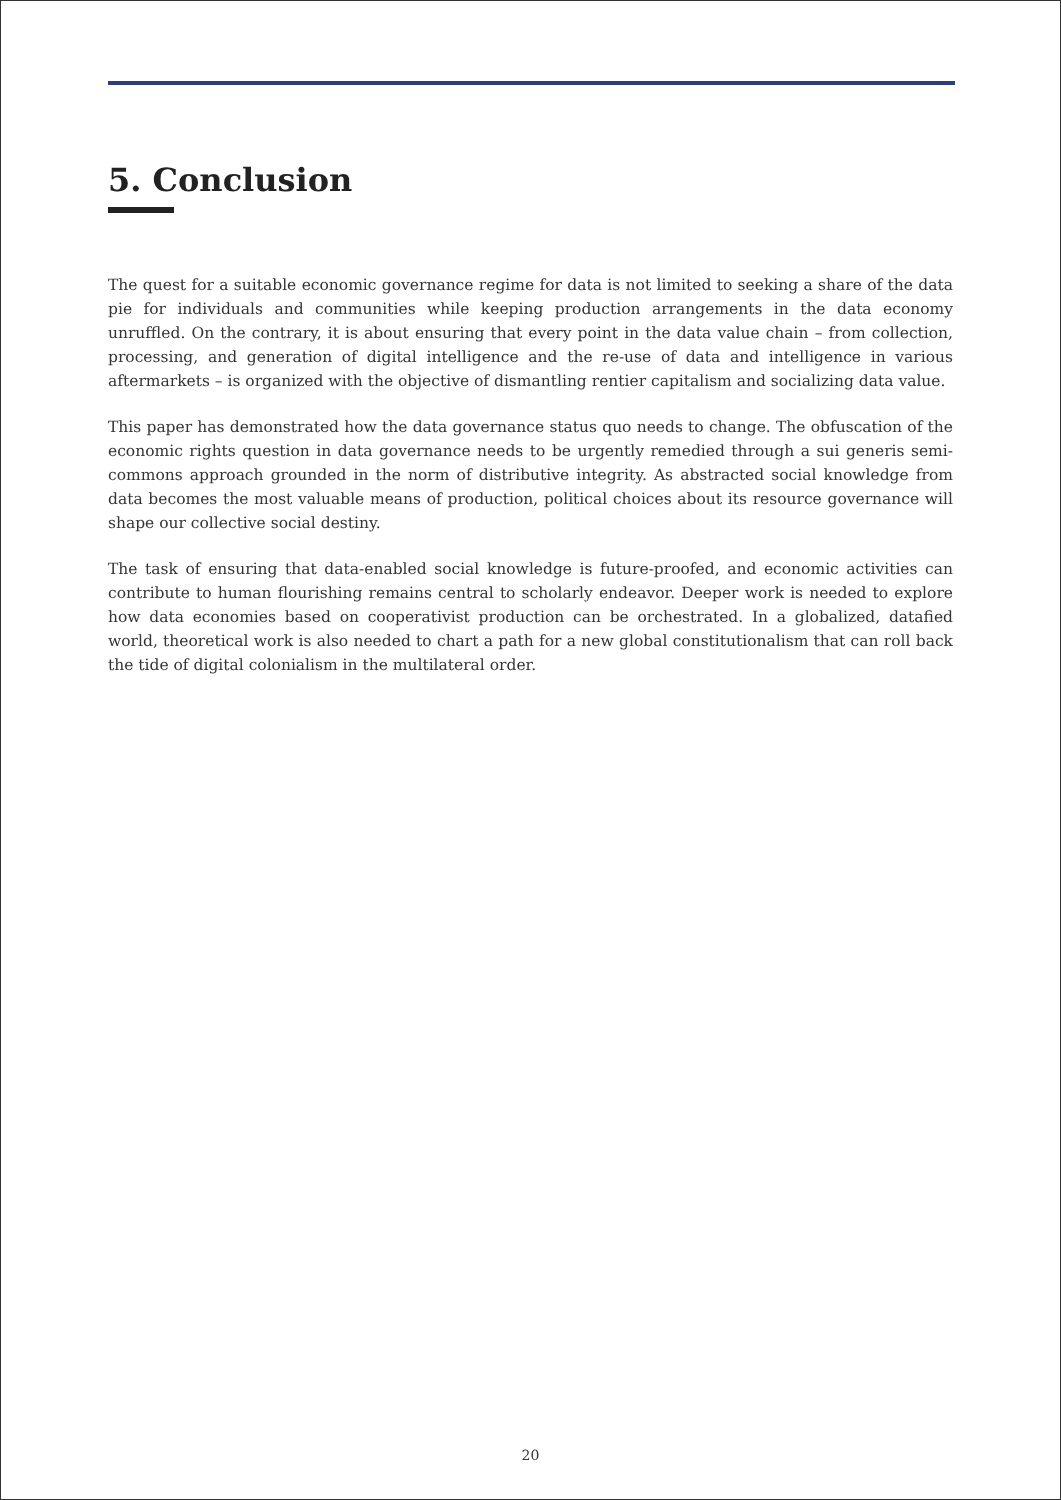5. Conclusion
The quest for a suitable economic governance regime for data is not limited to seeking a share of the data pie for individuals and communities while keeping production arrangements in the data economy unruffled. On the contrary, it is about ensuring that every point in the data value chain – from collection, processing, and generation of digital intelligence and the re-use of data and intelligence in various aftermarkets – is organized with the objective of dismantling rentier capitalism and socializing data value.
This paper has demonstrated how the data governance status quo needs to change. The obfuscation of the economic rights question in data governance needs to be urgently remedied through a sui generis semi-commons approach grounded in the norm of distributive integrity. As abstracted social knowledge from data becomes the most valuable means of production, political choices about its resource governance will shape our collective social destiny.
The task of ensuring that data-enabled social knowledge is future-proofed, and economic activities can contribute to human flourishing remains central to scholarly endeavor. Deeper work is needed to explore how data economies based on cooperativist production can be orchestrated. In a globalized, datafied world, theoretical work is also needed to chart a path for a new global constitutionalism that can roll back the tide of digital colonialism in the multilateral order.
20